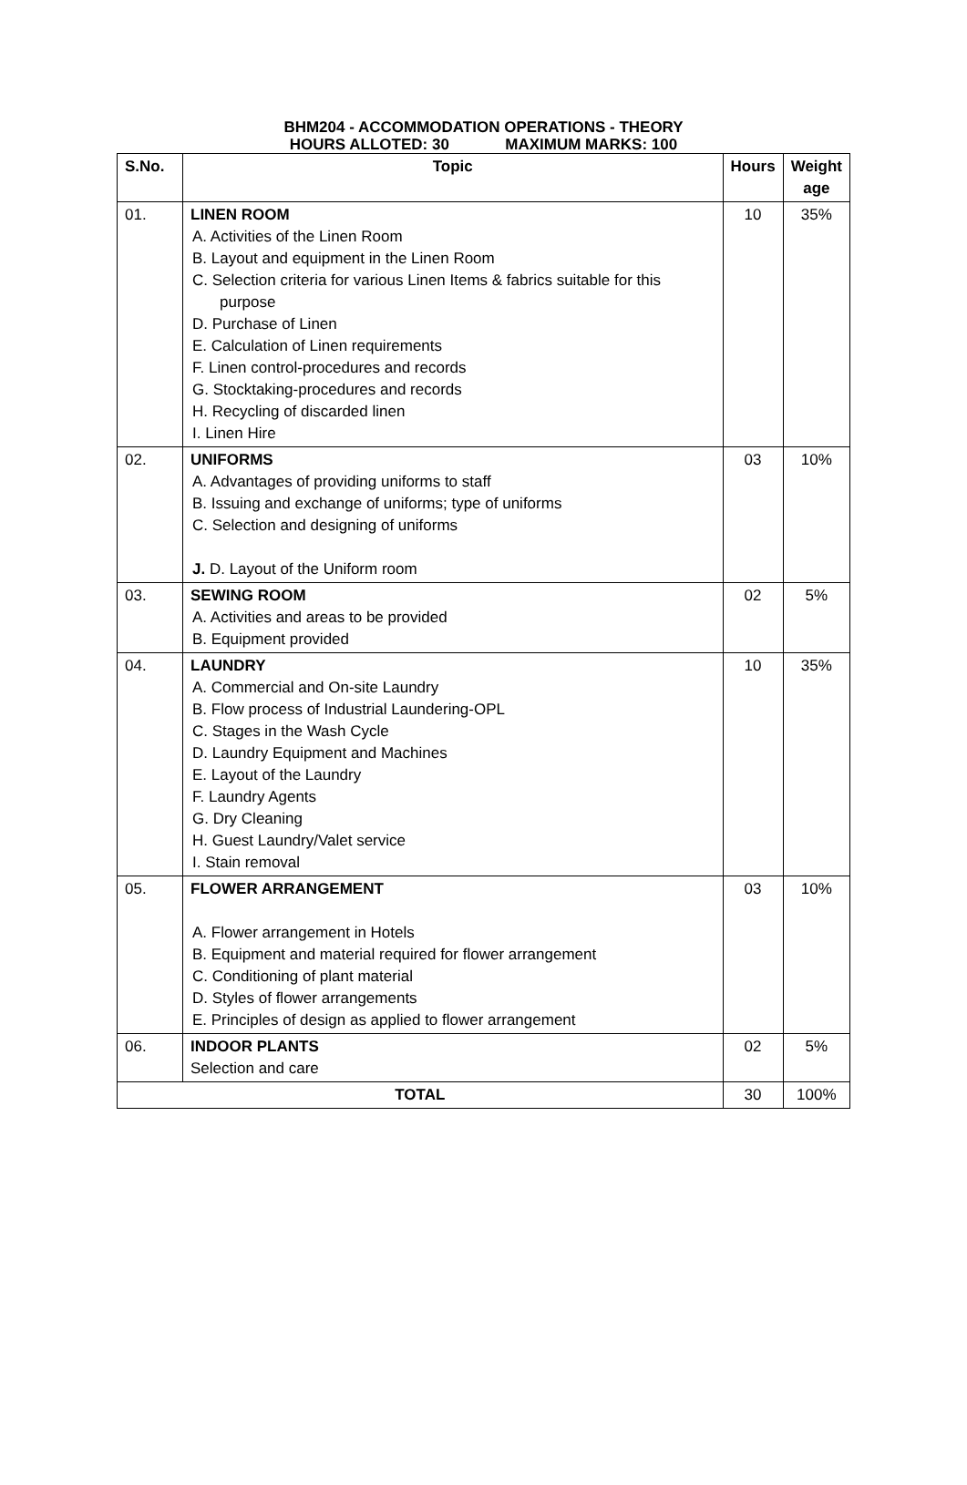BHM204 - ACCOMMODATION OPERATIONS - THEORY
HOURS ALLOTED: 30 MAXIMUM MARKS: 100
| S.No. | Topic | Hours | Weight age |
| --- | --- | --- | --- |
| 01. | LINEN ROOM A. Activities of the Linen Room B. Layout and equipment in the Linen Room C. Selection criteria for various Linen Items & fabrics suitable for this purpose D. Purchase of Linen E. Calculation of Linen requirements F. Linen control-procedures and records G. Stocktaking-procedures and records H. Recycling of discarded linen I. Linen Hire | 10 | 35% |
| 02. | UNIFORMS A. Advantages of providing uniforms to staff B. Issuing and exchange of uniforms; type of uniforms C. Selection and designing of uniforms J. D. Layout of the Uniform room | 03 | 10% |
| 03. | SEWING ROOM A. Activities and areas to be provided B. Equipment provided | 02 | 5% |
| 04. | LAUNDRY A. Commercial and On-site Laundry B. Flow process of Industrial Laundering-OPL C. Stages in the Wash Cycle D. Laundry Equipment and Machines E. Layout of the Laundry F. Laundry Agents G. Dry Cleaning H. Guest Laundry/Valet service I. Stain removal | 10 | 35% |
| 05. | FLOWER ARRANGEMENT A. Flower arrangement in Hotels B. Equipment and material required for flower arrangement C. Conditioning of plant material D. Styles of flower arrangements E. Principles of design as applied to flower arrangement | 03 | 10% |
| 06. | INDOOR PLANTS Selection and care | 02 | 5% |
| TOTAL | | 30 | 100% |